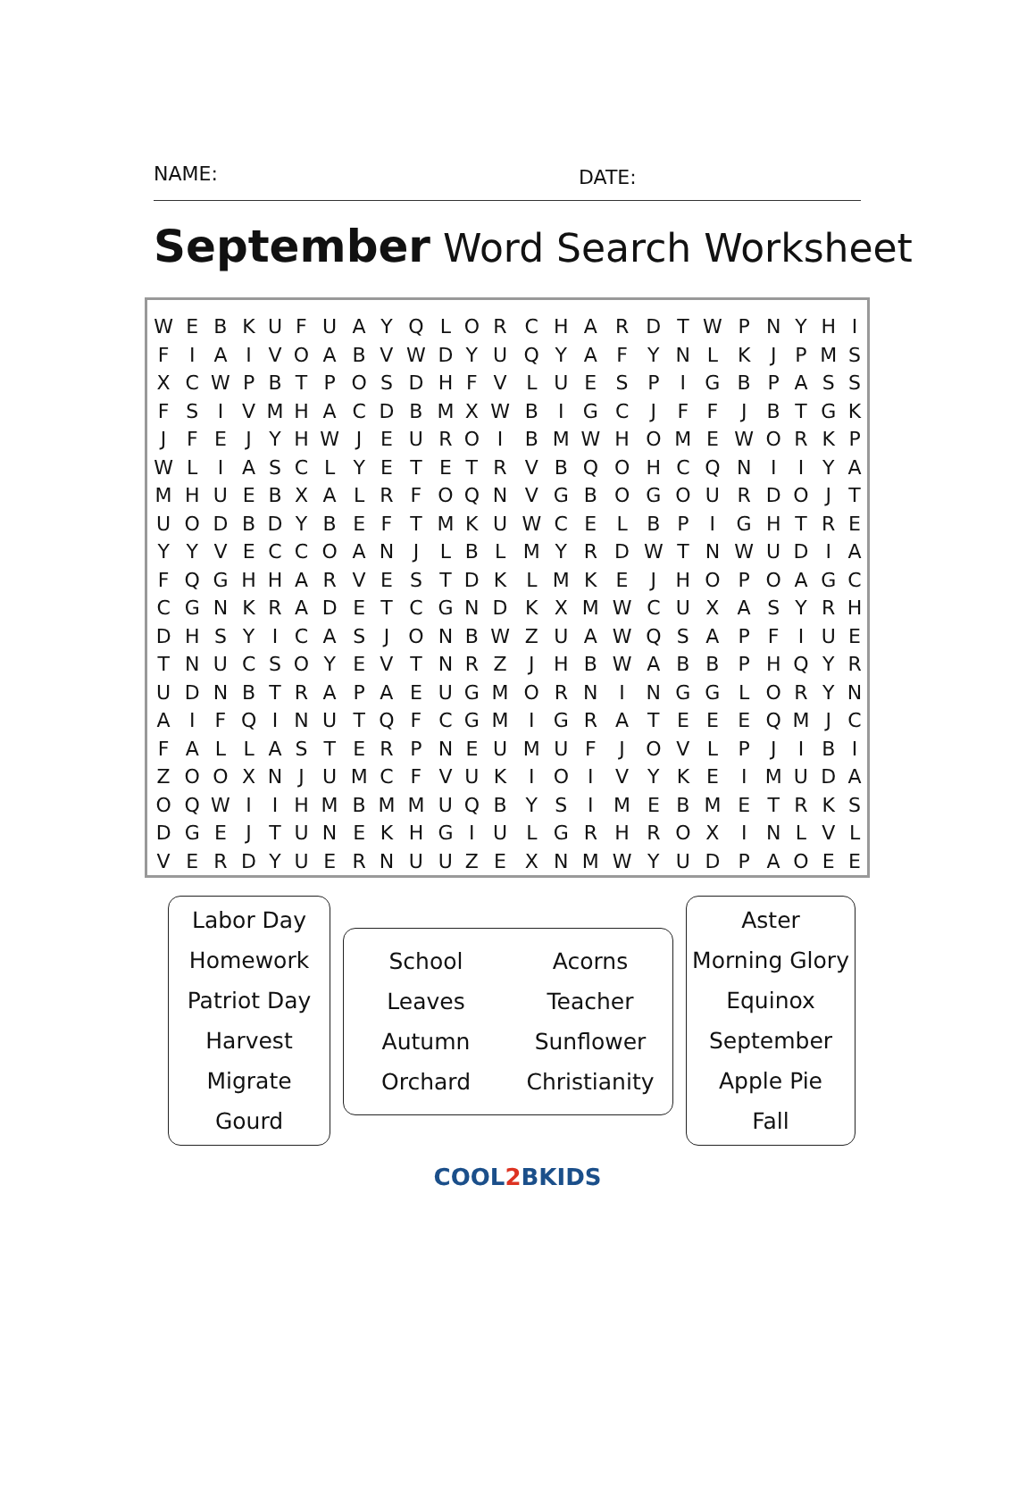NAME:
DATE:
September Word Search Worksheet
| W | E | B | K | U | F | U | A | Y | Q | L | O | R | C | H | A | R | D | T | W | P | N | Y | H | I |
| F | I | A | I | V | O | A | B | V | W | D | Y | U | Q | Y | A | F | Y | N | L | K | J | P | M | S |
| X | C | W | P | B | T | P | O | S | D | H | F | V | L | U | E | S | P | I | G | B | P | A | S | S |
| F | S | I | V | M | H | A | C | D | B | M | X | W | B | I | G | C | J | F | F | J | B | T | G | K |
| J | F | E | J | Y | H | W | J | E | U | R | O | I | B | M | W | H | O | M | E | W | O | R | K | P |
| W | L | I | A | S | C | L | Y | E | T | E | T | R | V | B | Q | O | H | C | Q | N | I | I | Y | A |
| M | H | U | E | B | X | A | L | R | F | O | Q | N | V | G | B | O | G | O | U | R | D | O | J | T |
| U | O | D | B | D | Y | B | E | F | T | M | K | U | W | C | E | L | B | P | I | G | H | T | R | E |
| Y | Y | V | E | C | C | O | A | N | J | L | B | L | M | Y | R | D | W | T | N | W | U | D | I | A |
| F | Q | G | H | H | A | R | V | E | S | T | D | K | L | M | K | E | J | H | O | P | O | A | G | C |
| C | G | N | K | R | A | D | E | T | C | G | N | D | K | X | M | W | C | U | X | A | S | Y | R | H |
| D | H | S | Y | I | C | A | S | J | O | N | B | W | Z | U | A | W | Q | S | A | P | F | I | U | E |
| T | N | U | C | S | O | Y | E | V | T | N | R | Z | J | H | B | W | A | B | B | P | H | Q | Y | R |
| U | D | N | B | T | R | A | P | A | E | U | G | M | O | R | N | I | N | G | G | L | O | R | Y | N |
| A | I | F | Q | I | N | U | T | Q | F | C | G | M | I | G | R | A | T | E | E | E | Q | M | J | C |
| F | A | L | L | A | S | T | E | R | P | N | E | U | M | U | F | J | O | V | L | P | J | I | B | I |
| Z | O | O | X | N | J | U | M | C | F | V | U | K | I | O | I | V | Y | K | E | I | M | U | D | A |
| O | Q | W | I | I | H | M | B | M | M | U | Q | B | Y | S | I | M | E | B | M | E | T | R | K | S |
| D | G | E | J | T | U | N | E | K | H | G | I | U | L | G | R | H | R | O | X | I | N | L | V | L |
| V | E | R | D | Y | U | E | R | N | U | U | Z | E | X | N | M | W | Y | U | D | P | A | O | E | E |
Labor Day
Homework
Patriot Day
Harvest
Migrate
Gourd
School
Leaves
Autumn
Orchard
Acorns
Teacher
Sunflower
Christianity
Aster
Morning Glory
Equinox
September
Apple Pie
Fall
COOL2 BKIDS